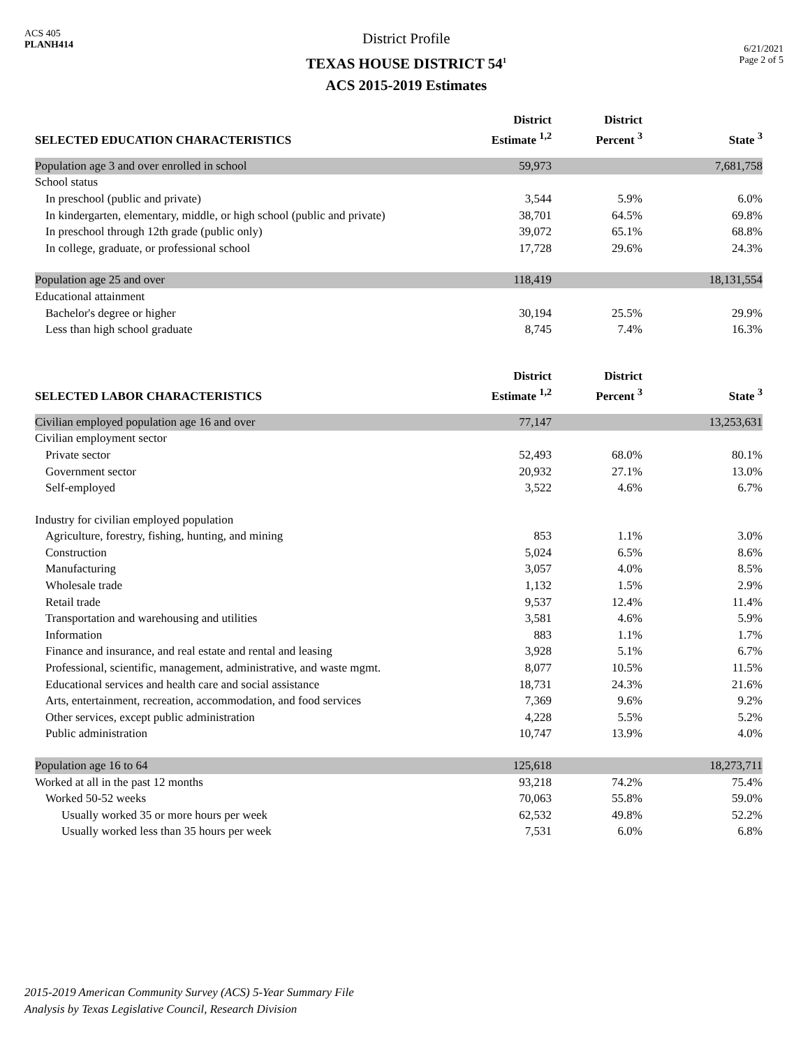ACS 405
PLANH414
District Profile
TEXAS HOUSE DISTRICT 54<sup>1</sup>
ACS 2015-2019 Estimates
6/21/2021
Page 2 of 5
| SELECTED EDUCATION CHARACTERISTICS | District Estimate <sup>1,2</sup> | District Percent <sup>3</sup> | State <sup>3</sup> |
| --- | --- | --- | --- |
| Population age 3 and over enrolled in school | 59,973 | | 7,681,758 |
| School status | | | |
| In preschool (public and private) | 3,544 | 5.9% | 6.0% |
| In kindergarten, elementary, middle, or high school (public and private) | 38,701 | 64.5% | 69.8% |
| In preschool through 12th grade (public only) | 39,072 | 65.1% | 68.8% |
| In college, graduate, or professional school | 17,728 | 29.6% | 24.3% |
| Population age 25 and over | 118,419 | | 18,131,554 |
| Educational attainment | | | |
| Bachelor's degree or higher | 30,194 | 25.5% | 29.9% |
| Less than high school graduate | 8,745 | 7.4% | 16.3% |
| SELECTED LABOR CHARACTERISTICS | District Estimate <sup>1,2</sup> | District Percent <sup>3</sup> | State <sup>3</sup> |
| Civilian employed population age 16 and over | 77,147 | | 13,253,631 |
| Civilian employment sector | | | |
| Private sector | 52,493 | 68.0% | 80.1% |
| Government sector | 20,932 | 27.1% | 13.0% |
| Self-employed | 3,522 | 4.6% | 6.7% |
| Industry for civilian employed population | | | |
| Agriculture, forestry, fishing, hunting, and mining | 853 | 1.1% | 3.0% |
| Construction | 5,024 | 6.5% | 8.6% |
| Manufacturing | 3,057 | 4.0% | 8.5% |
| Wholesale trade | 1,132 | 1.5% | 2.9% |
| Retail trade | 9,537 | 12.4% | 11.4% |
| Transportation and warehousing and utilities | 3,581 | 4.6% | 5.9% |
| Information | 883 | 1.1% | 1.7% |
| Finance and insurance, and real estate and rental and leasing | 3,928 | 5.1% | 6.7% |
| Professional, scientific, management, administrative, and waste mgmt. | 8,077 | 10.5% | 11.5% |
| Educational services and health care and social assistance | 18,731 | 24.3% | 21.6% |
| Arts, entertainment, recreation, accommodation, and food services | 7,369 | 9.6% | 9.2% |
| Other services, except public administration | 4,228 | 5.5% | 5.2% |
| Public administration | 10,747 | 13.9% | 4.0% |
| Population age 16 to 64 | 125,618 | | 18,273,711 |
| Worked at all in the past 12 months | 93,218 | 74.2% | 75.4% |
| Worked 50-52 weeks | 70,063 | 55.8% | 59.0% |
| Usually worked 35 or more hours per week | 62,532 | 49.8% | 52.2% |
| Usually worked less than 35 hours per week | 7,531 | 6.0% | 6.8% |
2015-2019 American Community Survey (ACS) 5-Year Summary File
Analysis by Texas Legislative Council, Research Division